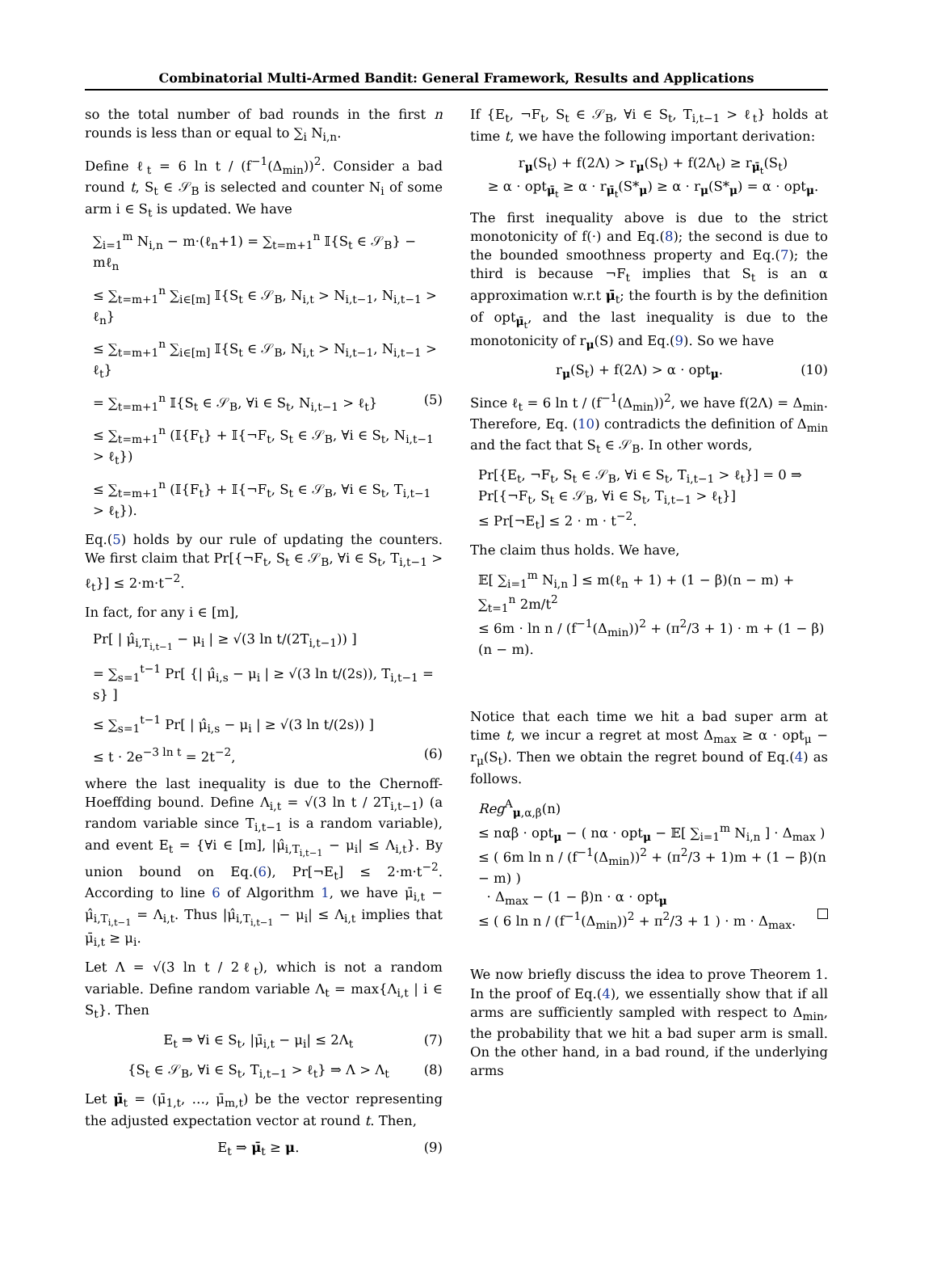Combinatorial Multi-Armed Bandit: General Framework, Results and Applications
so the total number of bad rounds in the first n rounds is less than or equal to ∑<sub>i</sub> N<sub>i,n</sub>.
Define ℓ<sub>t</sub> = 6 ln t / (f<sup>−1</sup>(Δ<sub>min</sub>))<sup>2</sup>. Consider a bad round t, S<sub>t</sub> ∈ 𝒮<sub>B</sub> is selected and counter N<sub>i</sub> of some arm i ∈ S<sub>t</sub> is updated. We have
∑<sub>i=1</sub><sup>m</sup> N<sub>i,n</sub> − m·(ℓ<sub>n</sub>+1) = ∑<sub>t=m+1</sub><sup>n</sup> 𝕀{S<sub>t</sub> ∈ 𝒮<sub>B</sub>} − mℓ<sub>n</sub>
≤ ∑<sub>t=m+1</sub><sup>n</sup> ∑<sub>i∈[m]</sub> 𝕀{S<sub>t</sub> ∈ 𝒮<sub>B</sub>, N<sub>i,t</sub> > N<sub>i,t−1</sub>, N<sub>i,t−1</sub> > ℓ<sub>n</sub>}
≤ ∑<sub>t=m+1</sub><sup>n</sup> ∑<sub>i∈[m]</sub> 𝕀{S<sub>t</sub> ∈ 𝒮<sub>B</sub>, N<sub>i,t</sub> > N<sub>i,t−1</sub>, N<sub>i,t−1</sub> > ℓ<sub>t</sub>}
= ∑<sub>t=m+1</sub><sup>n</sup> 𝕀{S<sub>t</sub> ∈ 𝒮<sub>B</sub>, ∀i ∈ S<sub>t</sub>, N<sub>i,t−1</sub> > ℓ<sub>t</sub>} (5)
≤ ∑<sub>t=m+1</sub><sup>n</sup> (𝕀{F<sub>t</sub>} + 𝕀{¬F<sub>t</sub>, S<sub>t</sub> ∈ 𝒮<sub>B</sub>, ∀i ∈ S<sub>t</sub>, N<sub>i,t−1</sub> > ℓ<sub>t</sub>})
≤ ∑<sub>t=m+1</sub><sup>n</sup> (𝕀{F<sub>t</sub>} + 𝕀{¬F<sub>t</sub>, S<sub>t</sub> ∈ 𝒮<sub>B</sub>, ∀i ∈ S<sub>t</sub>, T<sub>i,t−1</sub> > ℓ<sub>t</sub>}).
Eq.(5) holds by our rule of updating the counters. We first claim that Pr[{¬F<sub>t</sub>, S<sub>t</sub> ∈ 𝒮<sub>B</sub>, ∀i ∈ S<sub>t</sub>, T<sub>i,t−1</sub> > ℓ<sub>t</sub>}] ≤ 2·m·t<sup>−2</sup>.
In fact, for any i ∈ [m],
Pr[ | μ̂<sub>i,T<sub>i,t−1</sub></sub> − μ<sub>i</sub> | ≥ √(3 ln t/(2T<sub>i,t−1</sub>)) ]
= ∑<sub>s=1</sub><sup>t−1</sup> Pr[ {| μ̂<sub>i,s</sub> − μ<sub>i</sub> | ≥ √(3 ln t/(2s)), T<sub>i,t−1</sub> = s} ]
≤ ∑<sub>s=1</sub><sup>t−1</sup> Pr[ | μ̂<sub>i,s</sub> − μ<sub>i</sub> | ≥ √(3 ln t/(2s)) ]
≤ t · 2e<sup>−3 ln t</sup> = 2t<sup>−2</sup>, (6)
where the last inequality is due to the Chernoff-Hoeffding bound. Define Λ<sub>i,t</sub> = √(3 ln t / 2T<sub>i,t−1</sub>) (a random variable since T<sub>i,t−1</sub> is a random variable), and event E<sub>t</sub> = {∀i ∈ [m], |μ̂<sub>i,T<sub>i,t−1</sub></sub> − μ<sub>i</sub>| ≤ Λ<sub>i,t</sub>}. By union bound on Eq.(6), Pr[¬E<sub>t</sub>] ≤ 2·m·t<sup>−2</sup>. According to line 6 of Algorithm 1, we have μ̄<sub>i,t</sub> − μ̂<sub>i,T<sub>i,t−1</sub></sub> = Λ<sub>i,t</sub>. Thus |μ̂<sub>i,T<sub>i,t−1</sub></sub> − μ<sub>i</sub>| ≤ Λ<sub>i,t</sub> implies that μ̄<sub>i,t</sub> ≥ μ<sub>i</sub>.
Let Λ = √(3 ln t / 2ℓ<sub>t</sub>), which is not a random variable. Define random variable Λ<sub>t</sub> = max{Λ<sub>i,t</sub> | i ∈ S<sub>t</sub>}. Then
E<sub>t</sub> ⇒ ∀i ∈ S<sub>t</sub>, |μ̄<sub>i,t</sub> − μ<sub>i</sub>| ≤ 2Λ<sub>t</sub> (7)
{S<sub>t</sub> ∈ 𝒮<sub>B</sub>, ∀i ∈ S<sub>t</sub>, T<sub>i,t−1</sub> > ℓ<sub>t</sub>} ⇒ Λ > Λ<sub>t</sub> (8)
Let μ̄<sub>t</sub> = (μ̄<sub>1,t</sub>, …, μ̄<sub>m,t</sub>) be the vector representing the adjusted expectation vector at round t. Then,
E<sub>t</sub> ⇒ μ̄<sub>t</sub> ≥ μ. (9)
If {E<sub>t</sub>, ¬F<sub>t</sub>, S<sub>t</sub> ∈ 𝒮<sub>B</sub>, ∀i ∈ S<sub>t</sub>, T<sub>i,t−1</sub> > ℓ<sub>t</sub>} holds at time t, we have the following important derivation:
r<sub>μ</sub>(S<sub>t</sub>) + f(2Λ) > r<sub>μ</sub>(S<sub>t</sub>) + f(2Λ<sub>t</sub>) ≥ r<sub>μ̄<sub>t</sub></sub>(S<sub>t</sub>)
≥ α · opt<sub>μ̄<sub>t</sub></sub> ≥ α · r<sub>μ̄<sub>t</sub></sub>(S*<sub>μ</sub>) ≥ α · r<sub>μ</sub>(S*<sub>μ</sub>) = α · opt<sub>μ</sub>.
The first inequality above is due to the strict monotonicity of f(·) and Eq.(8); the second is due to the bounded smoothness property and Eq.(7); the third is because ¬F<sub>t</sub> implies that S<sub>t</sub> is an α approximation w.r.t μ̄<sub>t</sub>; the fourth is by the definition of opt<sub>μ̄<sub>t</sub></sub>, and the last inequality is due to the monotonicity of r<sub>μ</sub>(S) and Eq.(9). So we have
r<sub>μ</sub>(S<sub>t</sub>) + f(2Λ) > α · opt<sub>μ</sub>. (10)
Since ℓ<sub>t</sub> = 6 ln t / (f<sup>−1</sup>(Δ<sub>min</sub>))<sup>2</sup>, we have f(2Λ) = Δ<sub>min</sub>. Therefore, Eq. (10) contradicts the definition of Δ<sub>min</sub> and the fact that S<sub>t</sub> ∈ 𝒮<sub>B</sub>. In other words,
Pr[{E<sub>t</sub>, ¬F<sub>t</sub>, S<sub>t</sub> ∈ 𝒮<sub>B</sub>, ∀i ∈ S<sub>t</sub>, T<sub>i,t−1</sub> > ℓ<sub>t</sub>}] = 0 ⇒
Pr[{¬F<sub>t</sub>, S<sub>t</sub> ∈ 𝒮<sub>B</sub>, ∀i ∈ S<sub>t</sub>, T<sub>i,t−1</sub> > ℓ<sub>t</sub>}]
≤ Pr[¬E<sub>t</sub>] ≤ 2 · m · t<sup>−2</sup>.
The claim thus holds. We have,
𝔼[ ∑<sub>i=1</sub><sup>m</sup> N<sub>i,n</sub> ] ≤ m(ℓ<sub>n</sub> + 1) + (1 − β)(n − m) + ∑<sub>t=1</sub><sup>n</sup> 2m/t<sup>2</sup>
≤ 6m · ln n / (f<sup>−1</sup>(Δ<sub>min</sub>))<sup>2</sup> + (π<sup>2</sup>/3 + 1) · m + (1 − β)(n − m).
Notice that each time we hit a bad super arm at time t, we incur a regret at most Δ<sub>max</sub> ≥ α · opt<sub>μ</sub> − r<sub>μ</sub>(S<sub>t</sub>). Then we obtain the regret bound of Eq.(4) as follows.
Reg<sup>A</sup><sub>μ,α,β</sub>(n)
≤ nαβ · opt<sub>μ</sub> − ( nα · opt<sub>μ</sub> − 𝔼[ ∑<sub>i=1</sub><sup>m</sup> N<sub>i,n</sub> ] · Δ<sub>max</sub> )
≤ ( 6m ln n / (f<sup>−1</sup>(Δ<sub>min</sub>))<sup>2</sup> + (π<sup>2</sup>/3 + 1)m + (1 − β)(n − m) )
· Δ<sub>max</sub> − (1 − β)n · α · opt<sub>μ</sub>
≤ ( 6 ln n / (f<sup>−1</sup>(Δ<sub>min</sub>))<sup>2</sup> + π<sup>2</sup>/3 + 1 ) · m · Δ<sub>max</sub>.
We now briefly discuss the idea to prove Theorem 1. In the proof of Eq.(4), we essentially show that if all arms are sufficiently sampled with respect to Δ<sub>min</sub>, the probability that we hit a bad super arm is small. On the other hand, in a bad round, if the underlying arms